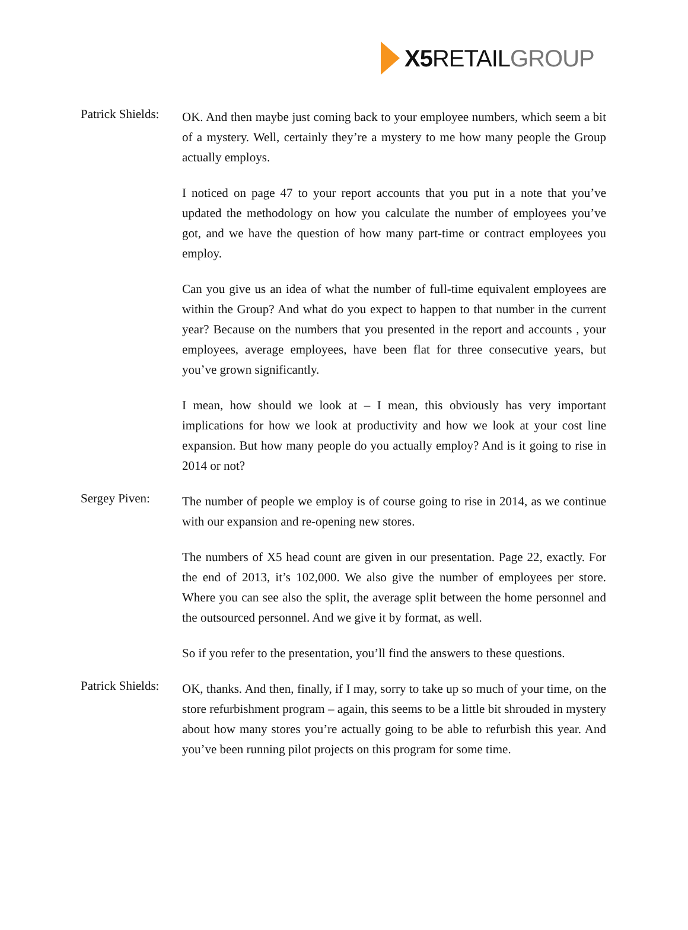X5 RETAILGROUP
Patrick Shields:
OK. And then maybe just coming back to your employee numbers, which seem a bit of a mystery. Well, certainly they’re a mystery to me how many people the Group actually employs.
I noticed on page 47 to your report accounts that you put in a note that you’ve updated the methodology on how you calculate the number of employees you’ve got, and we have the question of how many part-time or contract employees you employ.
Can you give us an idea of what the number of full-time equivalent employees are within the Group? And what do you expect to happen to that number in the current year? Because on the numbers that you presented in the report and accounts , your employees, average employees, have been flat for three consecutive years, but you’ve grown significantly.
I mean, how should we look at – I mean, this obviously has very important implications for how we look at productivity and how we look at your cost line expansion. But how many people do you actually employ? And is it going to rise in 2014 or not?
Sergey Piven:
The number of people we employ is of course going to rise in 2014, as we continue with our expansion and re-opening new stores.
The numbers of X5 head count are given in our presentation. Page 22, exactly. For the end of 2013, it’s 102,000. We also give the number of employees per store. Where you can see also the split, the average split between the home personnel and the outsourced personnel. And we give it by format, as well.
So if you refer to the presentation, you’ll find the answers to these questions.
Patrick Shields:
OK, thanks. And then, finally, if I may, sorry to take up so much of your time, on the store refurbishment program – again, this seems to be a little bit shrouded in mystery about how many stores you’re actually going to be able to refurbish this year. And you’ve been running pilot projects on this program for some time.